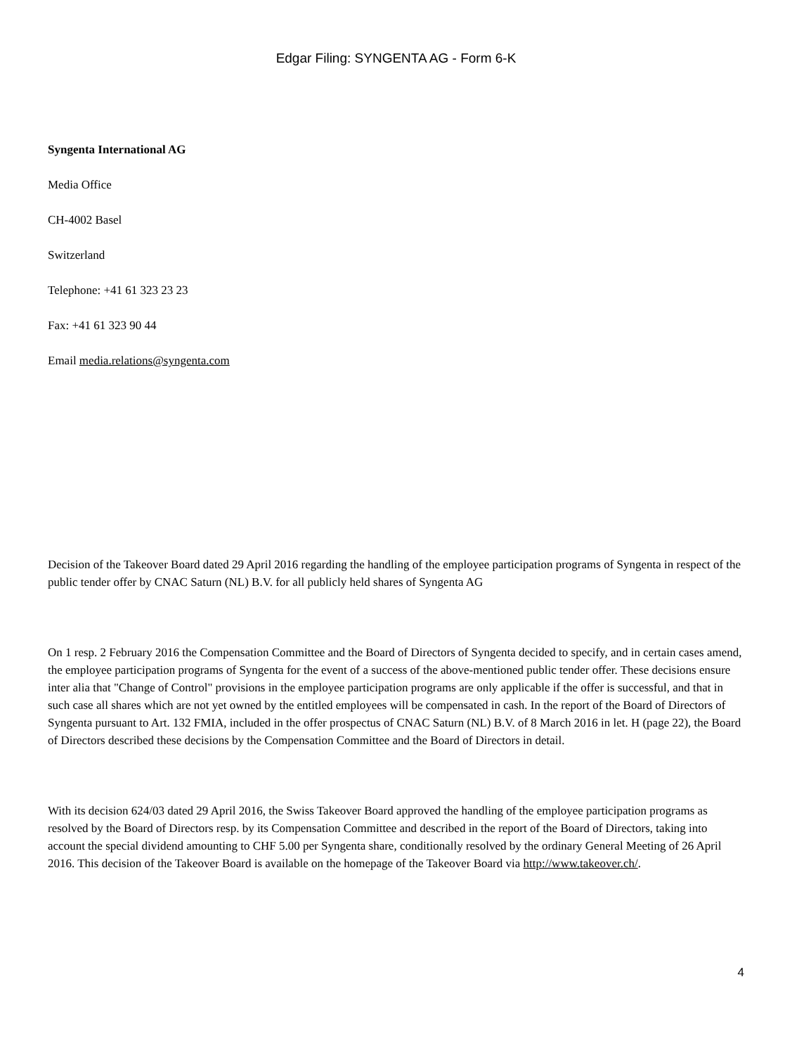Edgar Filing: SYNGENTA AG - Form 6-K
Syngenta International AG
Media Office
CH-4002 Basel
Switzerland
Telephone: +41 61 323 23 23
Fax: +41 61 323 90 44
Email media.relations@syngenta.com
Decision of the Takeover Board dated 29 April 2016 regarding the handling of the employee participation programs of Syngenta in respect of the public tender offer by CNAC Saturn (NL) B.V. for all publicly held shares of Syngenta AG
On 1 resp. 2 February 2016 the Compensation Committee and the Board of Directors of Syngenta decided to specify, and in certain cases amend, the employee participation programs of Syngenta for the event of a success of the above-mentioned public tender offer. These decisions ensure inter alia that "Change of Control" provisions in the employee participation programs are only applicable if the offer is successful, and that in such case all shares which are not yet owned by the entitled employees will be compensated in cash. In the report of the Board of Directors of Syngenta pursuant to Art. 132 FMIA, included in the offer prospectus of CNAC Saturn (NL) B.V. of 8 March 2016 in let. H (page 22), the Board of Directors described these decisions by the Compensation Committee and the Board of Directors in detail.
With its decision 624/03 dated 29 April 2016, the Swiss Takeover Board approved the handling of the employee participation programs as resolved by the Board of Directors resp. by its Compensation Committee and described in the report of the Board of Directors, taking into account the special dividend amounting to CHF 5.00 per Syngenta share, conditionally resolved by the ordinary General Meeting of 26 April 2016. This decision of the Takeover Board is available on the homepage of the Takeover Board via http://www.takeover.ch/.
4